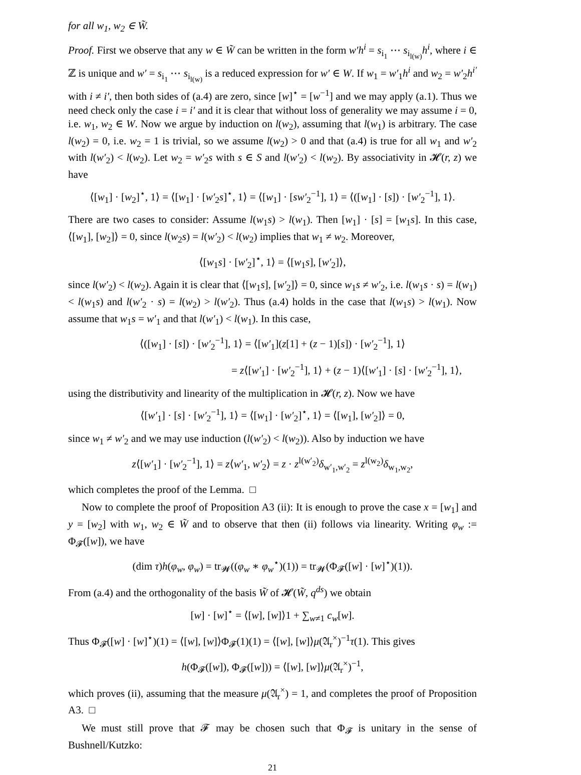for all w<sub>1</sub>, w<sub>2</sub> ∈ W̃.
Proof. First we observe that any w ∈ W̃ can be written in the form w′h<sup>i</sup> = s<sub>i<sub>1</sub></sub> ⋯ s<sub>i<sub>l(w)</sub></sub>h<sup>i</sup>, where i ∈ ℤ is unique and w′ = s<sub>i<sub>1</sub></sub> ⋯ s<sub>i<sub>l(w)</sub></sub> is a reduced expression for w′ ∈ W. If w<sub>1</sub> = w′<sub>1</sub>h<sup>i</sup> and w<sub>2</sub> = w′<sub>2</sub>h<sup>i′</sup> with i ≠ i′, then both sides of (a.4) are zero, since [w]<sup>⋆</sup> = [w<sup>−1</sup>] and we may apply (a.1). Thus we need check only the case i = i′ and it is clear that without loss of generality we may assume i = 0, i.e. w<sub>1</sub>, w<sub>2</sub> ∈ W. Now we argue by induction on l(w<sub>2</sub>), assuming that l(w<sub>1</sub>) is arbitrary. The case l(w<sub>2</sub>) = 0, i.e. w<sub>2</sub> = 1 is trivial, so we assume l(w<sub>2</sub>) > 0 and that (a.4) is true for all w<sub>1</sub> and w′<sub>2</sub> with l(w′<sub>2</sub>) < l(w<sub>2</sub>). Let w<sub>2</sub> = w′<sub>2</sub>s with s ∈ S and l(w′<sub>2</sub>) < l(w<sub>2</sub>). By associativity in 𝓗(r, z) we have
⟨[w<sub>1</sub>] · [w<sub>2</sub>]<sup>⋆</sup>, 1⟩ = ⟨[w<sub>1</sub>] · [w′<sub>2</sub>s]<sup>⋆</sup>, 1⟩ = ⟨[w<sub>1</sub>] · [sw′<sub>2</sub><sup>−1</sup>], 1⟩ = ⟨([w<sub>1</sub>] · [s]) · [w′<sub>2</sub><sup>−1</sup>], 1⟩.
There are two cases to consider: Assume l(w<sub>1</sub>s) > l(w<sub>1</sub>). Then [w<sub>1</sub>] · [s] = [w<sub>1</sub>s]. In this case, ⟨[w<sub>1</sub>], [w<sub>2</sub>]⟩ = 0, since l(w<sub>2</sub>s) = l(w′<sub>2</sub>) < l(w<sub>2</sub>) implies that w<sub>1</sub> ≠ w<sub>2</sub>. Moreover,
⟨[w<sub>1</sub>s] · [w′<sub>2</sub>]<sup>⋆</sup>, 1⟩ = ⟨[w<sub>1</sub>s], [w′<sub>2</sub>]⟩,
since l(w′<sub>2</sub>) < l(w<sub>2</sub>). Again it is clear that ⟨[w<sub>1</sub>s], [w′<sub>2</sub>]⟩ = 0, since w<sub>1</sub>s ≠ w′<sub>2</sub>, i.e. l(w<sub>1</sub>s · s) = l(w<sub>1</sub>) < l(w<sub>1</sub>s) and l(w′<sub>2</sub> · s) = l(w<sub>2</sub>) > l(w′<sub>2</sub>). Thus (a.4) holds in the case that l(w<sub>1</sub>s) > l(w<sub>1</sub>). Now assume that w<sub>1</sub>s = w′<sub>1</sub> and that l(w′<sub>1</sub>) < l(w<sub>1</sub>). In this case,
⟨([w<sub>1</sub>] · [s]) · [w′<sub>2</sub><sup>−1</sup>], 1⟩ = ⟨[w′<sub>1</sub>](z[1] + (z − 1)[s]) · [w′<sub>2</sub><sup>−1</sup>], 1⟩
= z⟨[w′<sub>1</sub>] · [w′<sub>2</sub><sup>−1</sup>], 1⟩ + (z − 1)⟨[w′<sub>1</sub>] · [s] · [w′<sub>2</sub><sup>−1</sup>], 1⟩,
using the distributivity and linearity of the multiplication in 𝓗(r, z). Now we have
⟨[w′<sub>1</sub>] · [s] · [w′<sub>2</sub><sup>−1</sup>], 1⟩ = ⟨[w<sub>1</sub>] · [w′<sub>2</sub>]<sup>⋆</sup>, 1⟩ = ⟨[w<sub>1</sub>], [w′<sub>2</sub>]⟩ = 0,
since w<sub>1</sub> ≠ w′<sub>2</sub> and we may use induction (l(w′<sub>2</sub>) < l(w<sub>2</sub>)). Also by induction we have
z⟨[w′<sub>1</sub>] · [w′<sub>2</sub><sup>−1</sup>], 1⟩ = z⟨w′<sub>1</sub>, w′<sub>2</sub>⟩ = z · z<sup>l(w′<sub>2</sub>)</sup>δ<sub>w′<sub>1</sub>,w′<sub>2</sub></sub> = z<sup>l(w<sub>2</sub>)</sup>δ<sub>w<sub>1</sub>,w<sub>2</sub></sub>,
which completes the proof of the Lemma. □
Now to complete the proof of Proposition A3 (ii): It is enough to prove the case x = [w<sub>1</sub>] and y = [w<sub>2</sub>] with w<sub>1</sub>, w<sub>2</sub> ∈ W̃ and to observe that then (ii) follows via linearity. Writing φ<sub>w</sub> := Φ<sub>𝓕</sub>([w]), we have
(dim τ)h(φ<sub>w</sub>, φ<sub>w</sub>) = tr<sub>𝓦</sub>((φ<sub>w</sub> ∗ φ<sub>w</sub><sup>⋆</sup>)(1)) = tr<sub>𝓦</sub>(Φ<sub>𝓕</sub>([w] · [w]<sup>⋆</sup>)(1)).
From (a.4) and the orthogonality of the basis W̃ of 𝓗(W̃, q<sup>ds</sup>) we obtain
[w] · [w]<sup>⋆</sup> = ⟨[w], [w]⟩1 + ∑<sub>w≠1</sub> c<sub>w</sub>[w].
Thus Φ<sub>𝓕</sub>([w] · [w]<sup>⋆</sup>)(1) = ⟨[w], [w]⟩Φ<sub>𝓕</sub>(1)(1) = ⟨[w], [w]⟩μ(𝔄<sub>r</sub><sup>×</sup>)<sup>−1</sup>τ(1). This gives
h(Φ<sub>𝓕</sub>([w]), Φ<sub>𝓕</sub>([w])) = ⟨[w], [w]⟩μ(𝔄<sub>r</sub><sup>×</sup>)<sup>−1</sup>,
which proves (ii), assuming that the measure μ(𝔄<sub>r</sub><sup>×</sup>) = 1, and completes the proof of Proposition A3. □
We must still prove that 𝓕 may be chosen such that Φ<sub>𝓕</sub> is unitary in the sense of Bushnell/Kutzko:
21